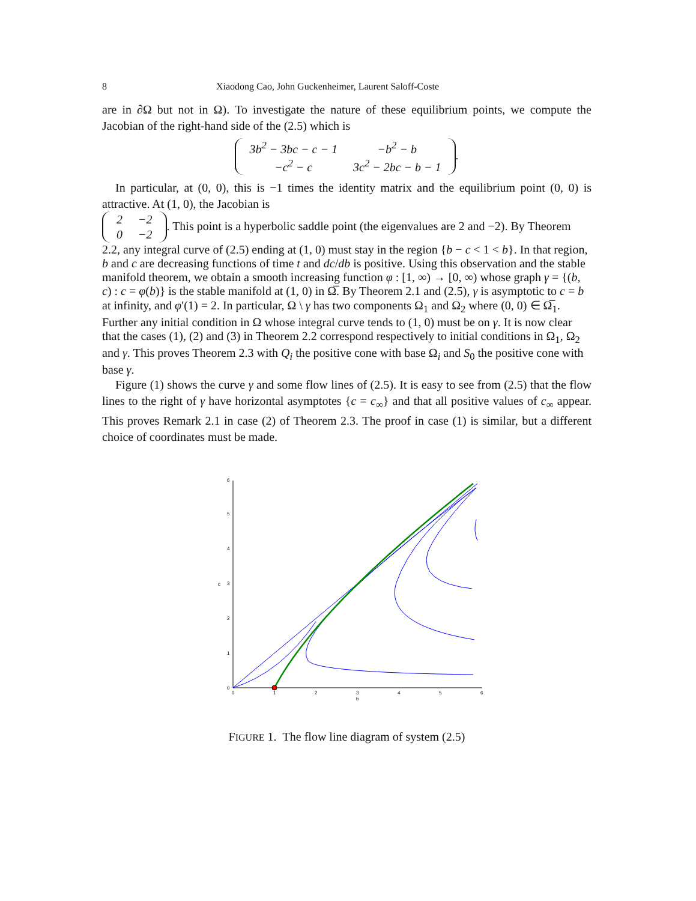8 Xiaodong Cao, John Guckenheimer, Laurent Saloff-Coste
are in ∂Ω but not in Ω). To investigate the nature of these equilibrium points, we compute the Jacobian of the right-hand side of the (2.5) which is
| 3b<sup>2</sup> − 3bc − c − 1 | −b<sup>2</sup> − b |
| −c<sup>2</sup> − c | 3c<sup>2</sup> − 2bc − b − 1 |
.
In particular, at (0, 0), this is −1 times the identity matrix and the equilibrium point (0, 0) is attractive. At (1, 0), the Jacobian is
| 2 | −2 |
| 0 | −2 |
. This point is a hyperbolic saddle point (the eigenvalues are 2 and −2). By Theorem 2.2, any integral curve of (2.5) ending at (1, 0) must stay in the region {b − c < 1 < b}. In that region, b and c are decreasing functions of time t and dc/db is positive. Using this observation and the stable manifold theorem, we obtain a smooth increasing function φ : [1, ∞) → [0, ∞) whose graph γ = {(b, c) : c = φ(b)} is the stable manifold at (1, 0) in Ω̅. By Theorem 2.1 and (2.5), γ is asymptotic to c = b at infinity, and φ′(1) = 2. In particular, Ω \ γ has two components Ω<sub>1</sub> and Ω<sub>2</sub> where (0, 0) ∈ Ω̅<sub>1</sub>. Further any initial condition in Ω whose integral curve tends to (1, 0) must be on γ. It is now clear that the cases (1), (2) and (3) in Theorem 2.2 correspond respectively to initial conditions in Ω<sub>1</sub>, Ω<sub>2</sub> and γ. This proves Theorem 2.3 with Q<sub>i</sub> the positive cone with base Ω<sub>i</sub> and S<sub>0</sub> the positive cone with base γ.
Figure (1) shows the curve γ and some flow lines of (2.5). It is easy to see from (2.5) that the flow lines to the right of γ have horizontal asymptotes {c = c<sub>∞</sub>} and that all positive values of c<sub>∞</sub> appear. This proves Remark 2.1 in case (2) of Theorem 2.3. The proof in case (1) is similar, but a different choice of coordinates must be made.
0
1
2
3
4
5
6
0
1
2
3
4
5
6
b
c
FIGURE 1. The flow line diagram of system (2.5)